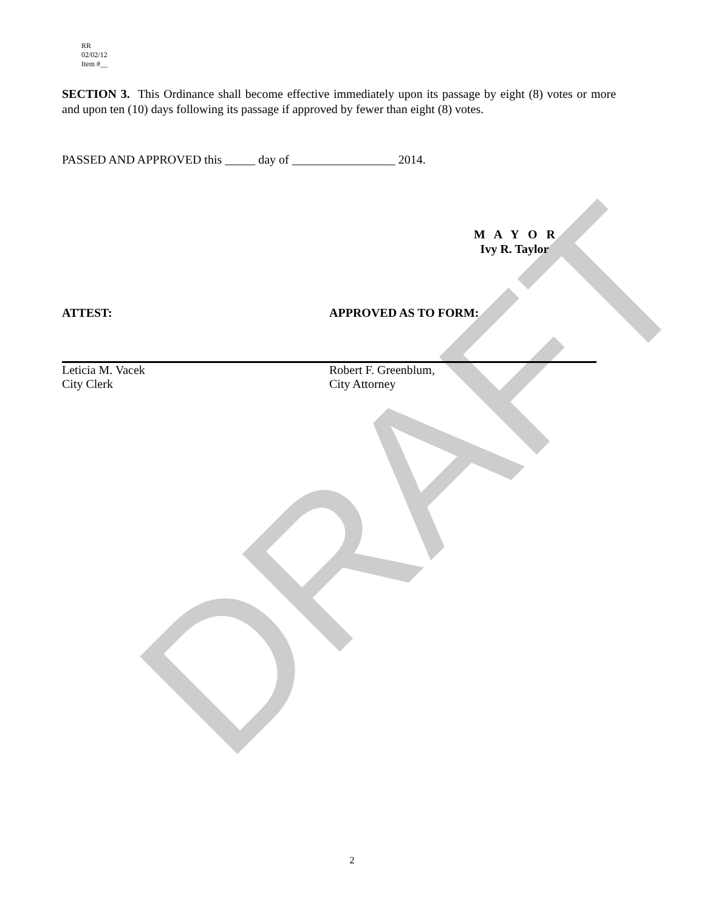DRAFT
RR
02/02/12
Item #__
SECTION 3. This Ordinance shall become effective immediately upon its passage by eight (8) votes or more and upon ten (10) days following its passage if approved by fewer than eight (8) votes.
PASSED AND APPROVED this _____ day of _________________ 2014.
M A Y O R
Ivy R. Taylor
ATTEST:
Leticia M. Vacek
City Clerk
APPROVED AS TO FORM:
Robert F. Greenblum,
City Attorney
2